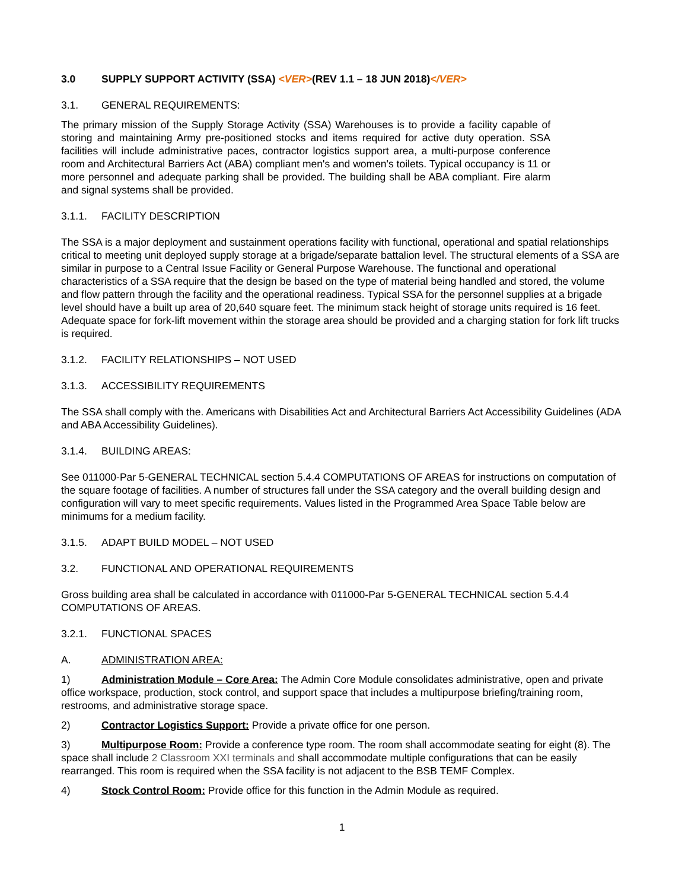3.0 SUPPLY SUPPORT ACTIVITY (SSA) <VER>(REV 1.1 – 18 JUN 2018)</VER>
3.1. GENERAL REQUIREMENTS:
The primary mission of the Supply Storage Activity (SSA) Warehouses is to provide a facility capable of storing and maintaining Army pre-positioned stocks and items required for active duty operation. SSA facilities will include administrative paces, contractor logistics support area, a multi-purpose conference room and Architectural Barriers Act (ABA) compliant men's and women's toilets. Typical occupancy is 11 or more personnel and adequate parking shall be provided. The building shall be ABA compliant. Fire alarm and signal systems shall be provided.
3.1.1. FACILITY DESCRIPTION
The SSA is a major deployment and sustainment operations facility with functional, operational and spatial relationships critical to meeting unit deployed supply storage at a brigade/separate battalion level. The structural elements of a SSA are similar in purpose to a Central Issue Facility or General Purpose Warehouse. The functional and operational characteristics of a SSA require that the design be based on the type of material being handled and stored, the volume and flow pattern through the facility and the operational readiness. Typical SSA for the personnel supplies at a brigade level should have a built up area of 20,640 square feet. The minimum stack height of storage units required is 16 feet. Adequate space for fork-lift movement within the storage area should be provided and a charging station for fork lift trucks is required.
3.1.2. FACILITY RELATIONSHIPS – NOT USED
3.1.3. ACCESSIBILITY REQUIREMENTS
The SSA shall comply with the. Americans with Disabilities Act and Architectural Barriers Act Accessibility Guidelines (ADA and ABA Accessibility Guidelines).
3.1.4. BUILDING AREAS:
See 011000-Par 5-GENERAL TECHNICAL section 5.4.4 COMPUTATIONS OF AREAS for instructions on computation of the square footage of facilities. A number of structures fall under the SSA category and the overall building design and configuration will vary to meet specific requirements. Values listed in the Programmed Area Space Table below are minimums for a medium facility.
3.1.5. ADAPT BUILD MODEL – NOT USED
3.2. FUNCTIONAL AND OPERATIONAL REQUIREMENTS
Gross building area shall be calculated in accordance with 011000-Par 5-GENERAL TECHNICAL section 5.4.4 COMPUTATIONS OF AREAS.
3.2.1. FUNCTIONAL SPACES
A. ADMINISTRATION AREA:
1) Administration Module – Core Area: The Admin Core Module consolidates administrative, open and private office workspace, production, stock control, and support space that includes a multipurpose briefing/training room, restrooms, and administrative storage space.
2) Contractor Logistics Support: Provide a private office for one person.
3) Multipurpose Room: Provide a conference type room. The room shall accommodate seating for eight (8). The space shall include 2 Classroom XXI terminals and shall accommodate multiple configurations that can be easily rearranged. This room is required when the SSA facility is not adjacent to the BSB TEMF Complex.
4) Stock Control Room: Provide office for this function in the Admin Module as required.
1